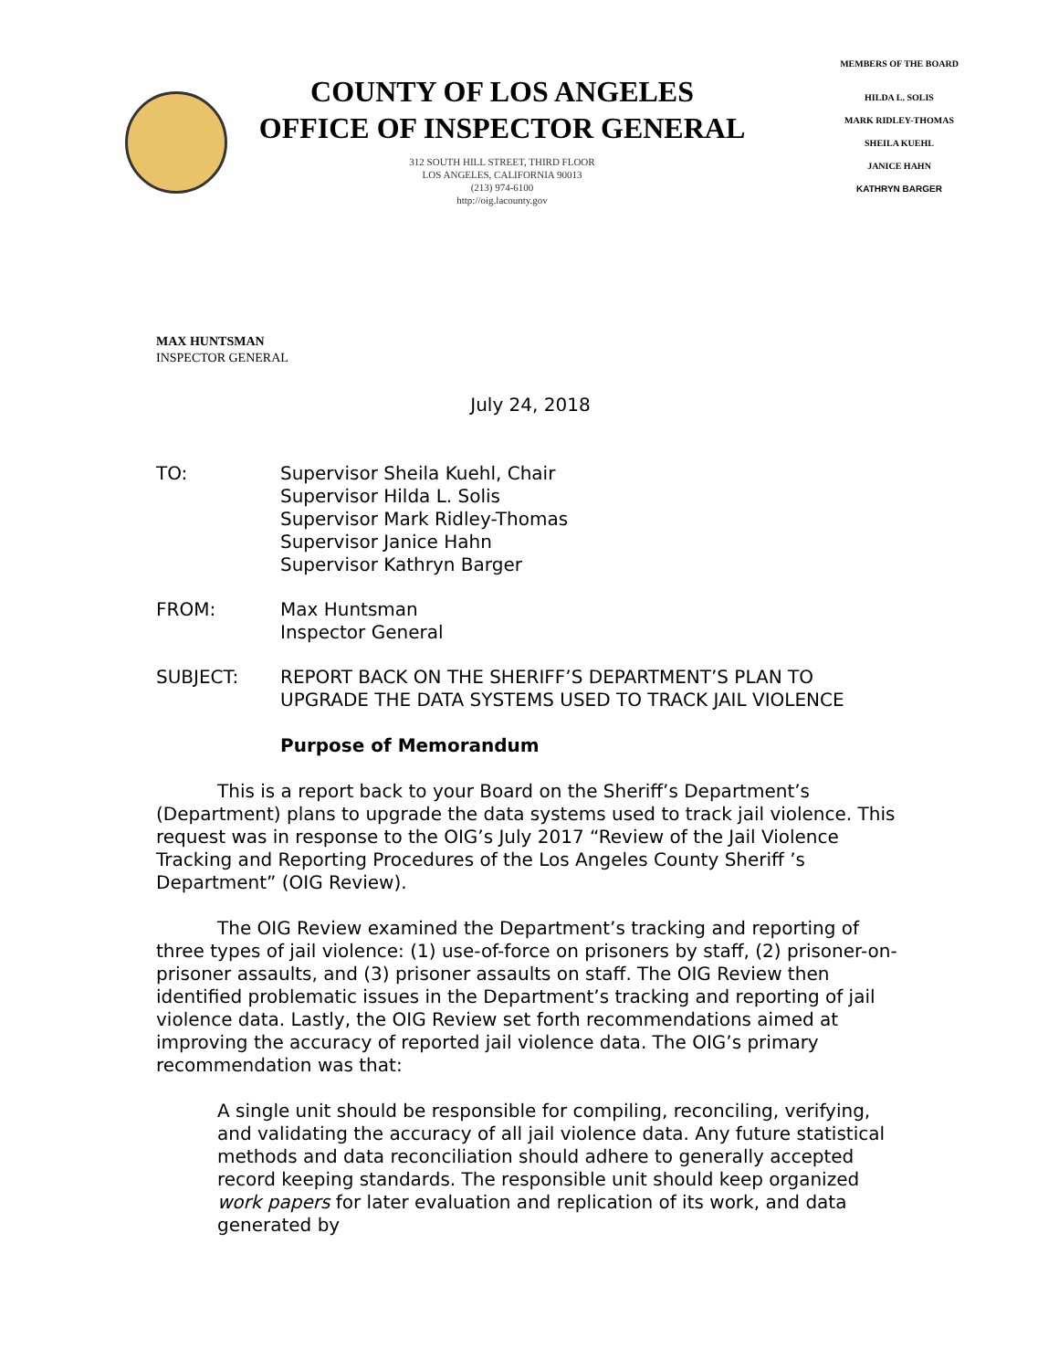COUNTY OF LOS ANGELES
OFFICE OF INSPECTOR GENERAL
312 SOUTH HILL STREET, THIRD FLOOR
LOS ANGELES, CALIFORNIA 90013
(213) 974-6100
http://oig.lacounty.gov
MEMBERS OF THE BOARD
HILDA L. SOLIS
MARK RIDLEY-THOMAS
SHEILA KUEHL
JANICE HAHN
KATHRYN BARGER
MAX HUNTSMAN
INSPECTOR GENERAL
July 24, 2018
TO: Supervisor Sheila Kuehl, Chair
Supervisor Hilda L. Solis
Supervisor Mark Ridley-Thomas
Supervisor Janice Hahn
Supervisor Kathryn Barger
FROM: Max Huntsman
Inspector General
SUBJECT: REPORT BACK ON THE SHERIFF’S DEPARTMENT’S PLAN TO UPGRADE THE DATA SYSTEMS USED TO TRACK JAIL VIOLENCE
Purpose of Memorandum
This is a report back to your Board on the Sheriff’s Department’s (Department) plans to upgrade the data systems used to track jail violence. This request was in response to the OIG’s July 2017 “Review of the Jail Violence Tracking and Reporting Procedures of the Los Angeles County Sheriff ’s Department” (OIG Review).
The OIG Review examined the Department’s tracking and reporting of three types of jail violence: (1) use-of-force on prisoners by staff, (2) prisoner-on-prisoner assaults, and (3) prisoner assaults on staff. The OIG Review then identified problematic issues in the Department’s tracking and reporting of jail violence data. Lastly, the OIG Review set forth recommendations aimed at improving the accuracy of reported jail violence data. The OIG’s primary recommendation was that:
A single unit should be responsible for compiling, reconciling, verifying, and validating the accuracy of all jail violence data. Any future statistical methods and data reconciliation should adhere to generally accepted record keeping standards. The responsible unit should keep organized work papers for later evaluation and replication of its work, and data generated by